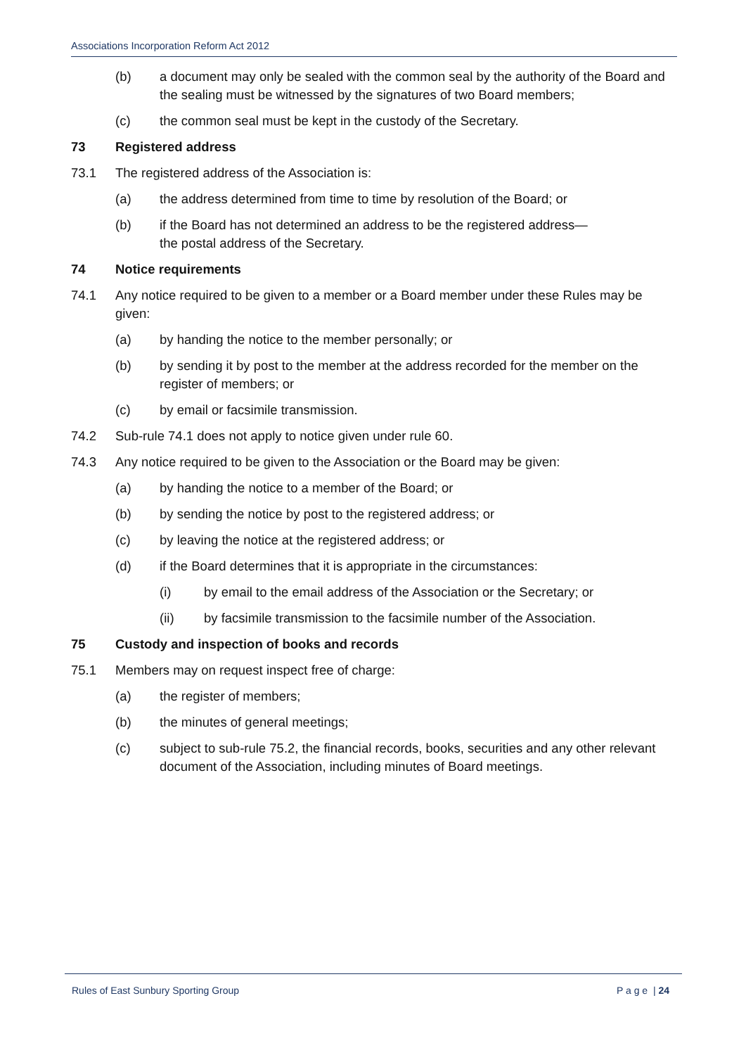Associations Incorporation Reform Act 2012
(b) a document may only be sealed with the common seal by the authority of the Board and the sealing must be witnessed by the signatures of two Board members;
(c) the common seal must be kept in the custody of the Secretary.
73 Registered address
73.1 The registered address of the Association is:
(a) the address determined from time to time by resolution of the Board; or
(b) if the Board has not determined an address to be the registered address—
the postal address of the Secretary.
74 Notice requirements
74.1 Any notice required to be given to a member or a Board member under these Rules may be given:
(a) by handing the notice to the member personally; or
(b) by sending it by post to the member at the address recorded for the member on the register of members; or
(c) by email or facsimile transmission.
74.2 Sub-rule 74.1 does not apply to notice given under rule 60.
74.3 Any notice required to be given to the Association or the Board may be given:
(a) by handing the notice to a member of the Board; or
(b) by sending the notice by post to the registered address; or
(c) by leaving the notice at the registered address; or
(d) if the Board determines that it is appropriate in the circumstances:
(i) by email to the email address of the Association or the Secretary; or
(ii) by facsimile transmission to the facsimile number of the Association.
75 Custody and inspection of books and records
75.1 Members may on request inspect free of charge:
(a) the register of members;
(b) the minutes of general meetings;
(c) subject to sub-rule 75.2, the financial records, books, securities and any other relevant document of the Association, including minutes of Board meetings.
Rules of East Sunbury Sporting Group P a g e | 24